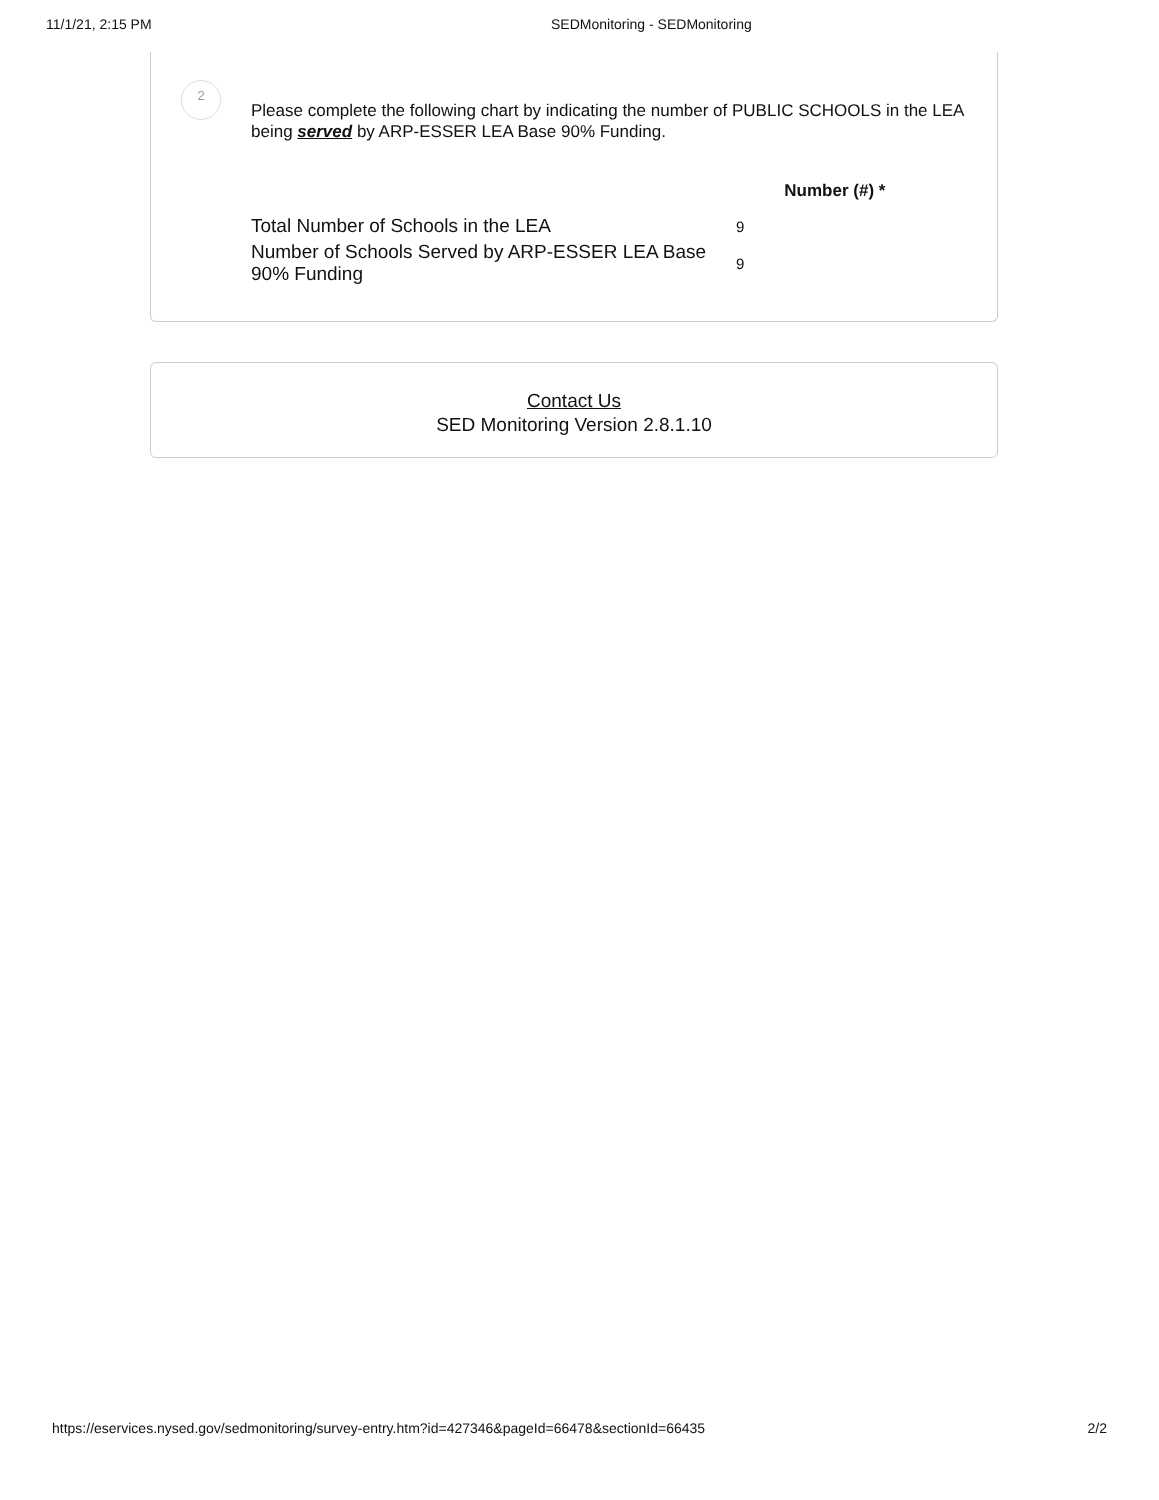11/1/21, 2:15 PM SEDMonitoring - SEDMonitoring
2
Please complete the following chart by indicating the number of PUBLIC SCHOOLS in the LEA being served by ARP-ESSER LEA Base 90% Funding.
| | | Number (#) * |
| --- | --- | --- |
| Total Number of Schools in the LEA | 9 | |
| Number of Schools Served by ARP-ESSER LEA Base 90% Funding | 9 | |
Contact Us
SED Monitoring Version 2.8.1.10
https://eservices.nysed.gov/sedmonitoring/survey-entry.htm?id=427346&pageId=66478&sectionId=66435 2/2